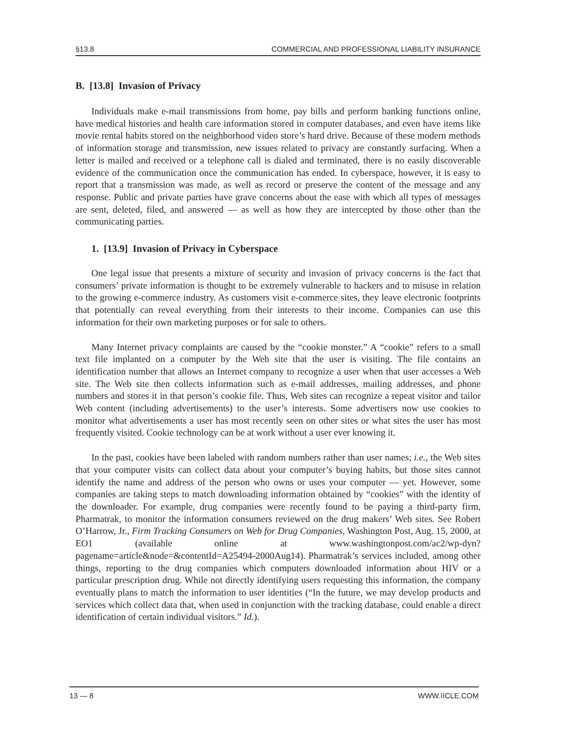§13.8 COMMERCIAL AND PROFESSIONAL LIABILITY INSURANCE
B. [13.8] Invasion of Privacy
Individuals make e-mail transmissions from home, pay bills and perform banking functions online, have medical histories and health care information stored in computer databases, and even have items like movie rental habits stored on the neighborhood video store’s hard drive. Because of these modern methods of information storage and transmission, new issues related to privacy are constantly surfacing. When a letter is mailed and received or a telephone call is dialed and terminated, there is no easily discoverable evidence of the communication once the communication has ended. In cyberspace, however, it is easy to report that a transmission was made, as well as record or preserve the content of the message and any response. Public and private parties have grave concerns about the ease with which all types of messages are sent, deleted, filed, and answered — as well as how they are intercepted by those other than the communicating parties.
1. [13.9] Invasion of Privacy in Cyberspace
One legal issue that presents a mixture of security and invasion of privacy concerns is the fact that consumers’ private information is thought to be extremely vulnerable to hackers and to misuse in relation to the growing e-commerce industry. As customers visit e-commerce sites, they leave electronic footprints that potentially can reveal everything from their interests to their income. Companies can use this information for their own marketing purposes or for sale to others.
Many Internet privacy complaints are caused by the “cookie monster.” A “cookie” refers to a small text file implanted on a computer by the Web site that the user is visiting. The file contains an identification number that allows an Internet company to recognize a user when that user accesses a Web site. The Web site then collects information such as e-mail addresses, mailing addresses, and phone numbers and stores it in that person’s cookie file. Thus, Web sites can recognize a repeat visitor and tailor Web content (including advertisements) to the user’s interests. Some advertisers now use cookies to monitor what advertisements a user has most recently seen on other sites or what sites the user has most frequently visited. Cookie technology can be at work without a user ever knowing it.
In the past, cookies have been labeled with random numbers rather than user names; i.e., the Web sites that your computer visits can collect data about your computer’s buying habits, but those sites cannot identify the name and address of the person who owns or uses your computer — yet. However, some companies are taking steps to match downloading information obtained by “cookies” with the identity of the downloader. For example, drug companies were recently found to be paying a third-party firm, Pharmatrak, to monitor the information consumers reviewed on the drug makers’ Web sites. See Robert O’Harrow, Jr., Firm Tracking Consumers on Web for Drug Companies, Washington Post, Aug. 15, 2000, at EO1 (available online at www.washingtonpost.com/ac2/wp-dyn?pagename=article&node=&contentId=A25494-2000Aug14). Pharmatrak’s services included, among other things, reporting to the drug companies which computers downloaded information about HIV or a particular prescription drug. While not directly identifying users requesting this information, the company eventually plans to match the information to user identities (“In the future, we may develop products and services which collect data that, when used in conjunction with the tracking database, could enable a direct identification of certain individual visitors.” Id.).
13 — 8 WWW.IICLE.COM